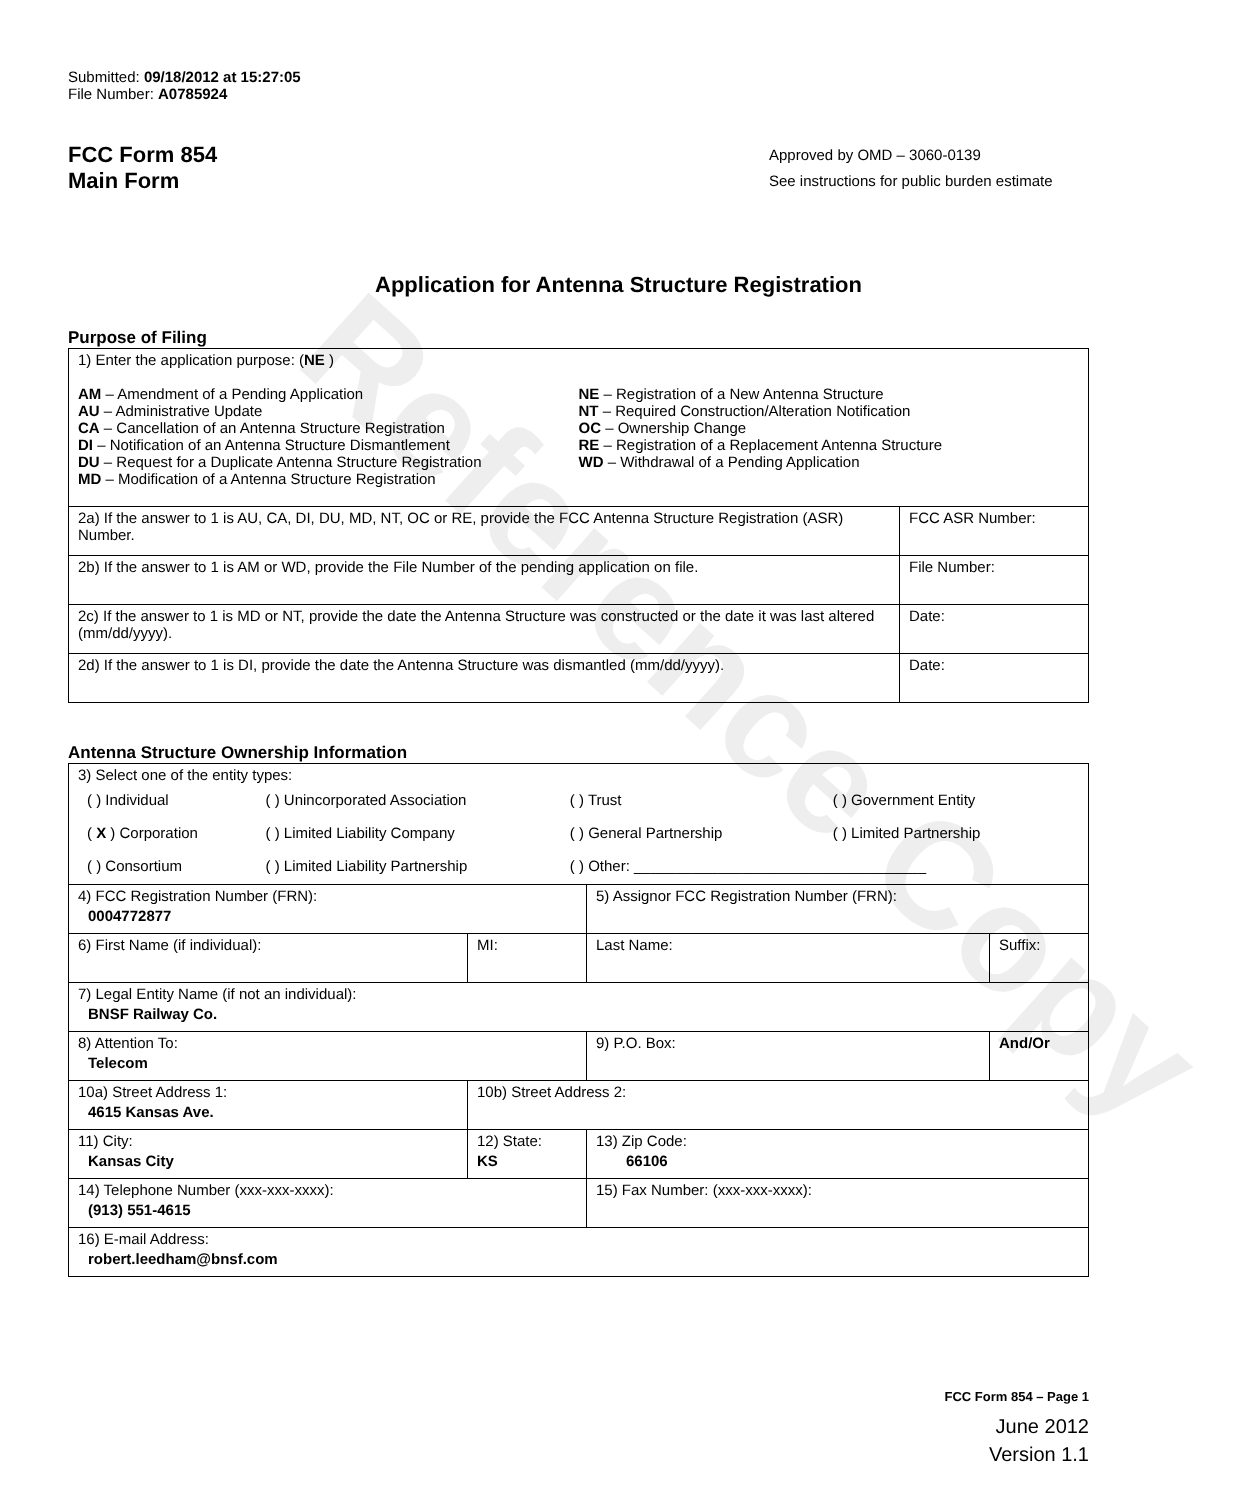Reference Copy
Submitted: 09/18/2012 at 15:27:05
File Number: A0785924
FCC Form 854
Main Form
Approved by OMD – 3060-0139
See instructions for public burden estimate
Application for Antenna Structure Registration
Purpose of Filing
| 1) Enter the application purpose: ( NE ) AM – Amendment of a Pending Application AU – Administrative Update CA – Cancellation of an Antenna Structure Registration DI – Notification of an Antenna Structure Dismantlement DU – Request for a Duplicate Antenna Structure Registration MD – Modification of a Antenna Structure Registration NE – Registration of a New Antenna Structure NT – Required Construction/Alteration Notification OC – Ownership Change RE – Registration of a Replacement Antenna Structure WD – Withdrawal of a Pending Application | |
| 2a) If the answer to 1 is AU, CA, DI, DU, MD, NT, OC or RE, provide the FCC Antenna Structure Registration (ASR) Number. | FCC ASR Number: |
| 2b) If the answer to 1 is AM or WD, provide the File Number of the pending application on file. | File Number: |
| 2c) If the answer to 1 is MD or NT, provide the date the Antenna Structure was constructed or the date it was last altered (mm/dd/yyyy). | Date: |
| 2d) If the answer to 1 is DI, provide the date the Antenna Structure was dismantled (mm/dd/yyyy). | Date: |
Antenna Structure Ownership Information
| 3) Select one of the entity types: / ( ) Individual / ( ) Unincorporated Association / ( ) Trust / ( ) Government Entity / / ( X ) Corporation / ( ) Limited Liability Company / ( ) General Partnership / ( ) Limited Partnership / / ( ) Consortium / ( ) Limited Liability Partnership / ( ) Other: ___________________________________ / / | | | |
| 4) FCC Registration Number (FRN): 0004772877 | | 5) Assignor FCC Registration Number (FRN): | |
| 6) First Name (if individual): | MI: | Last Name: | Suffix: |
| 7) Legal Entity Name (if not an individual): BNSF Railway Co. | | | |
| 8) Attention To: Telecom | | 9) P.O. Box: | And/Or |
| 10a) Street Address 1: 4615 Kansas Ave. | 10b) Street Address 2: | | |
| 11) City: Kansas City | 12) State: KS | 13) Zip Code: 66106 | |
| 14) Telephone Number (xxx-xxx-xxxx): (913) 551-4615 | | 15) Fax Number: (xxx-xxx-xxxx): | |
| 16) E-mail Address: robert.leedham@bnsf.com | | | |
FCC Form 854 – Page 1
June 2012
Version 1.1